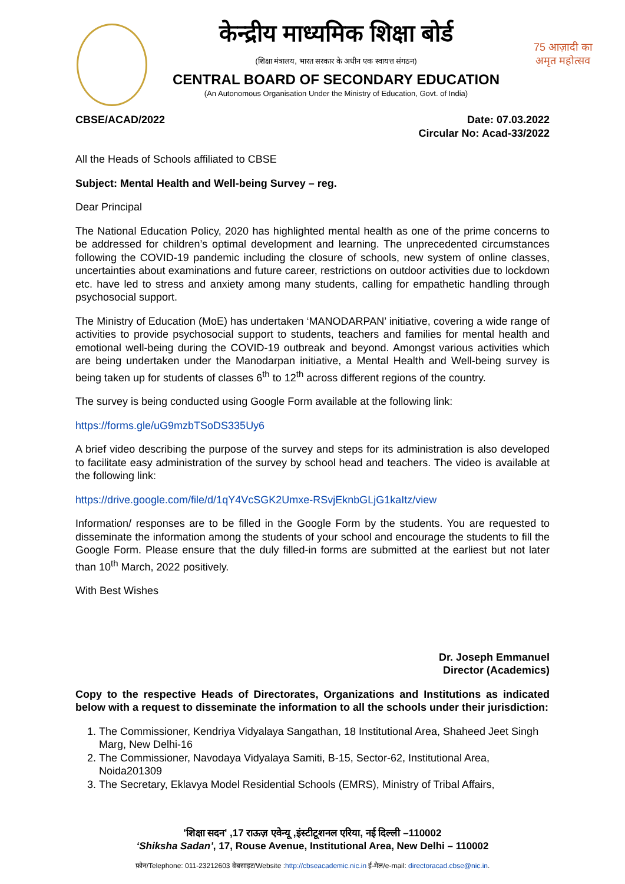केन्द्रीय माध्यमिक शिक्षा बोर्ड
(शिक्षा मंत्रालय, भारत सरकार के अधीन एक स्वायत्त संगठन)
CENTRAL BOARD OF SECONDARY EDUCATION
(An Autonomous Organisation Under the Ministry of Education, Govt. of India)
75 आज़ादी का अमृत महोत्सव
CBSE/ACAD/2022 Date: 07.03.2022
Circular No: Acad-33/2022
All the Heads of Schools affiliated to CBSE
Subject: Mental Health and Well-being Survey – reg.
Dear Principal
The National Education Policy, 2020 has highlighted mental health as one of the prime concerns to be addressed for children’s optimal development and learning. The unprecedented circumstances following the COVID-19 pandemic including the closure of schools, new system of online classes, uncertainties about examinations and future career, restrictions on outdoor activities due to lockdown etc. have led to stress and anxiety among many students, calling for empathetic handling through psychosocial support.
The Ministry of Education (MoE) has undertaken ‘MANODARPAN’ initiative, covering a wide range of activities to provide psychosocial support to students, teachers and families for mental health and emotional well-being during the COVID-19 outbreak and beyond. Amongst various activities which are being undertaken under the Manodarpan initiative, a Mental Health and Well-being survey is being taken up for students of classes 6<sup>th</sup> to 12<sup>th</sup> across different regions of the country.
The survey is being conducted using Google Form available at the following link:
https://forms.gle/uG9mzbTSoDS335Uy6
A brief video describing the purpose of the survey and steps for its administration is also developed to facilitate easy administration of the survey by school head and teachers. The video is available at the following link:
https://drive.google.com/file/d/1qY4VcSGK2Umxe-RSvjEknbGLjG1kaItz/view
Information/ responses are to be filled in the Google Form by the students. You are requested to disseminate the information among the students of your school and encourage the students to fill the Google Form. Please ensure that the duly filled-in forms are submitted at the earliest but not later than 10<sup>th</sup> March, 2022 positively.
With Best Wishes
Dr. Joseph Emmanuel
Director (Academics)
Copy to the respective Heads of Directorates, Organizations and Institutions as indicated below with a request to disseminate the information to all the schools under their jurisdiction:
1. The Commissioner, Kendriya Vidyalaya Sangathan, 18 Institutional Area, Shaheed Jeet Singh Marg, New Delhi-16
2. The Commissioner, Navodaya Vidyalaya Samiti, B-15, Sector-62, Institutional Area, Noida201309
3. The Secretary, Eklavya Model Residential Schools (EMRS), Ministry of Tribal Affairs,
'शिक्षा सदन' ,17 राऊज़ एवेन्यू ,इंस्टीटूशनल एरिया, नई दिल्ली –110002
‘Shiksha Sadan’, 17, Rouse Avenue, Institutional Area, New Delhi – 110002
फ़ोन/Telephone: 011-23212603 वेबसाइट/Website :http://cbseacademic.nic.in ई-मेल/e-mail: directoracad.cbse@nic.in.